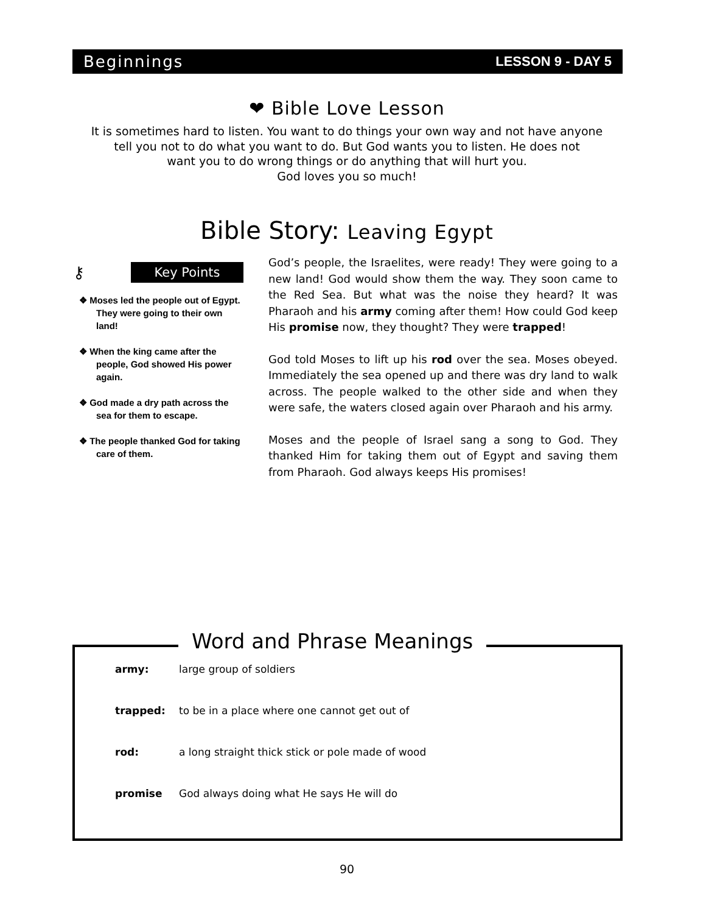Beginnings LESSON 9 - DAY 5
❤ Bible Love Lesson
It is sometimes hard to listen. You want to do things your own way and not have anyone
tell you not to do what you want to do. But God wants you to listen. He does not
want you to do wrong things or do anything that will hurt you.
God loves you so much!
Bible Story: Leaving Egypt
⚷
Key Points
❖ Moses led the people out of Egypt. They were going to their own land!
❖ When the king came after the people, God showed His power again.
❖ God made a dry path across the sea for them to escape.
❖ The people thanked God for taking care of them.
God’s people, the Israelites, were ready! They were going to a new land! God would show them the way. They soon came to the Red Sea. But what was the noise they heard? It was Pharaoh and his army coming after them! How could God keep His promise now, they thought? They were trapped!
God told Moses to lift up his rod over the sea. Moses obeyed. Immediately the sea opened up and there was dry land to walk across. The people walked to the other side and when they were safe, the waters closed again over Pharaoh and his army.
Moses and the people of Israel sang a song to God. They thanked Him for taking them out of Egypt and saving them from Pharaoh. God always keeps His promises!
Word and Phrase Meanings
| army: | large group of soldiers |
| trapped: | to be in a place where one cannot get out of |
| rod: | a long straight thick stick or pole made of wood |
| promise | God always doing what He says He will do |
90